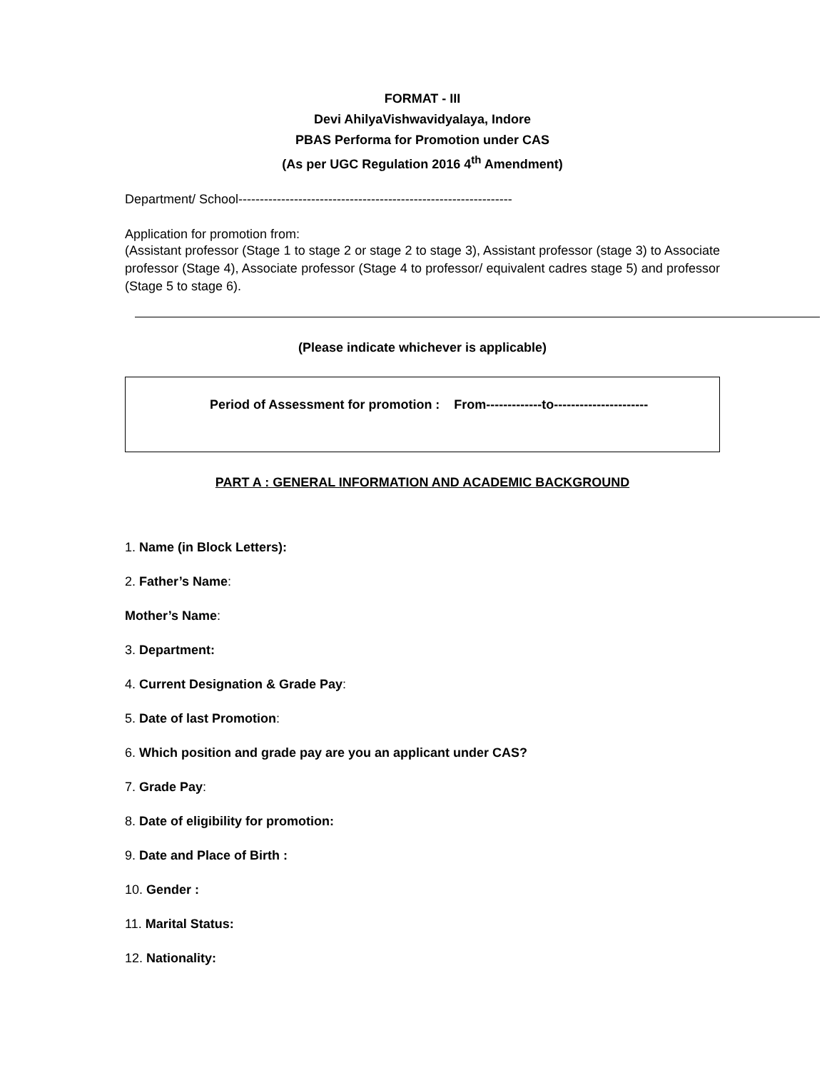FORMAT - III
Devi AhilyaVishwavidyalaya, Indore
PBAS Performa for Promotion under CAS
(As per UGC Regulation 2016 4<sup>th</sup> Amendment)
Department/ School----------------------------------------------------------------
Application for promotion from:
(Assistant professor (Stage 1 to stage 2 or stage 2 to stage 3), Assistant professor (stage 3) to Associate professor (Stage 4), Associate professor (Stage 4 to professor/ equivalent cadres stage 5) and professor (Stage 5 to stage 6).
(Please indicate whichever is applicable)
Period of Assessment for promotion : From-------------to----------------------
PART A : GENERAL INFORMATION AND ACADEMIC BACKGROUND
1. Name (in Block Letters):
2. Father’s Name:
Mother’s Name:
3. Department:
4. Current Designation & Grade Pay:
5. Date of last Promotion:
6. Which position and grade pay are you an applicant under CAS?
7. Grade Pay:
8. Date of eligibility for promotion:
9. Date and Place of Birth :
10. Gender :
11. Marital Status:
12. Nationality: